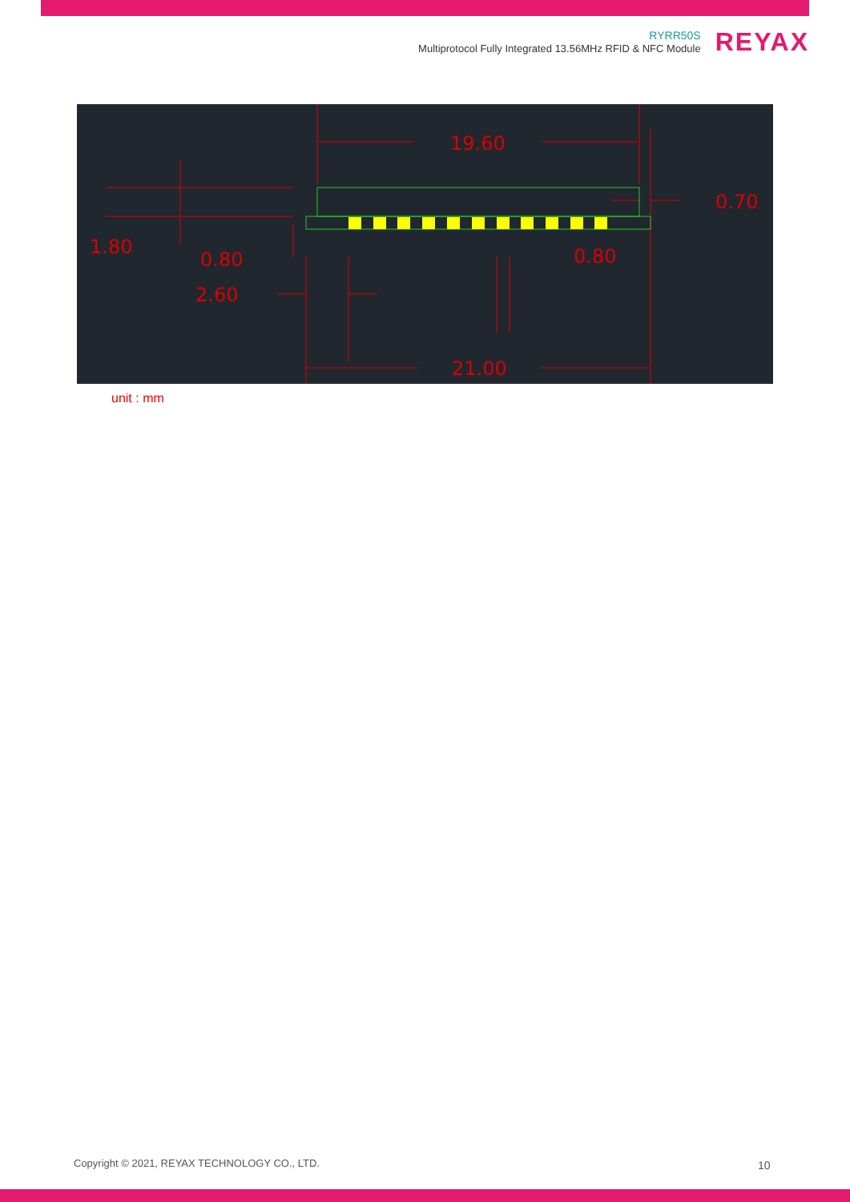RYRR50S
Multiprotocol Fully Integrated 13.56MHz RFID & NFC Module
REYAX
19.60
0.70
1.80
0.80
0.80
2.60
21.00
unit : mm
Copyright © 2021, REYAX TECHNOLOGY CO., LTD.
10